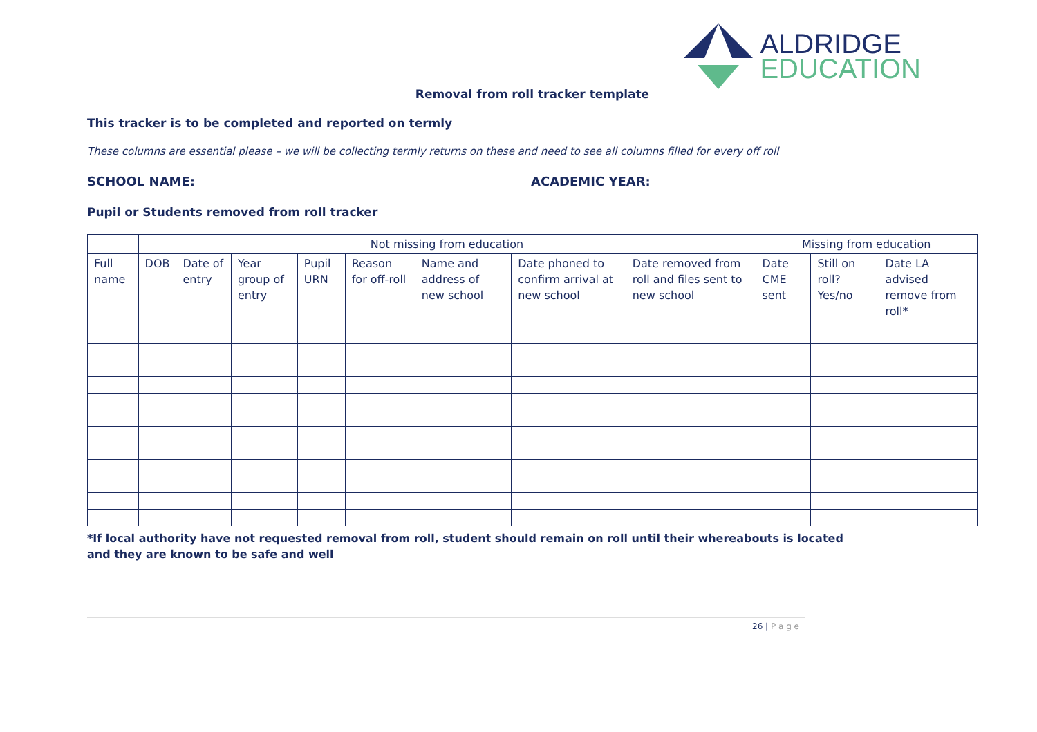ALDRIDGE
EDUCATION
Removal from roll tracker template
This tracker is to be completed and reported on termly
These columns are essential please – we will be collecting termly returns on these and need to see all columns filled for every off roll
SCHOOL NAME: ACADEMIC YEAR:
Pupil or Students removed from roll tracker
| | Not missing from education | | | | | | | | Missing from education | | |
| --- | --- | --- | --- | --- | --- | --- | --- | --- | --- | --- | --- |
| Full name | DOB | Date of entry | Year group of entry | Pupil URN | Reason for off-roll | Name and address of new school | Date phoned to confirm arrival at new school | Date removed from roll and files sent to new school | Date CME sent | Still on roll? Yes/no | Date LA advised remove from roll* |
*If local authority have not requested removal from roll, student should remain on roll until their whereabouts is located
and they are known to be safe and well
26 | P a g e